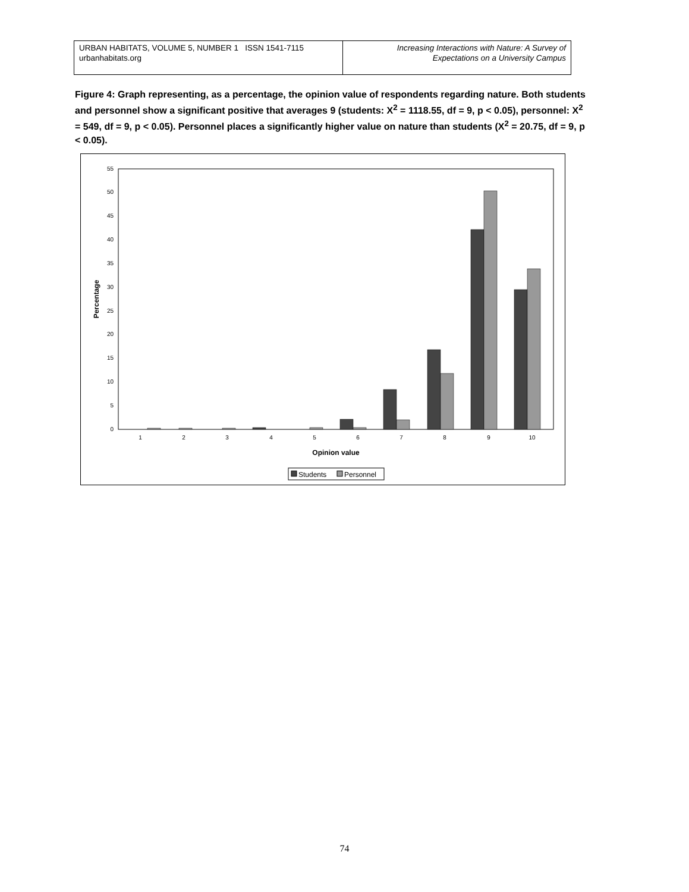URBAN HABITATS, VOLUME 5, NUMBER 1 ISSN 1541-7115
urbanhabitats.org
Increasing Interactions with Nature: A Survey of
Expectations on a University Campus
Figure 4: Graph representing, as a percentage, the opinion value of respondents regarding nature. Both students and personnel show a significant positive that averages 9 (students: X<sup>2</sup> = 1118.55, df = 9, p < 0.05), personnel: X<sup>2</sup> = 549, df = 9, p < 0.05). Personnel places a significantly higher value on nature than students (X<sup>2</sup> = 20.75, df = 9, p < 0.05).
0
5
10
15
20
25
30
35
40
45
50
55
Percentage
1
2
3
4
5
6
7
8
9
10
Opinion value
Students
Personnel
74